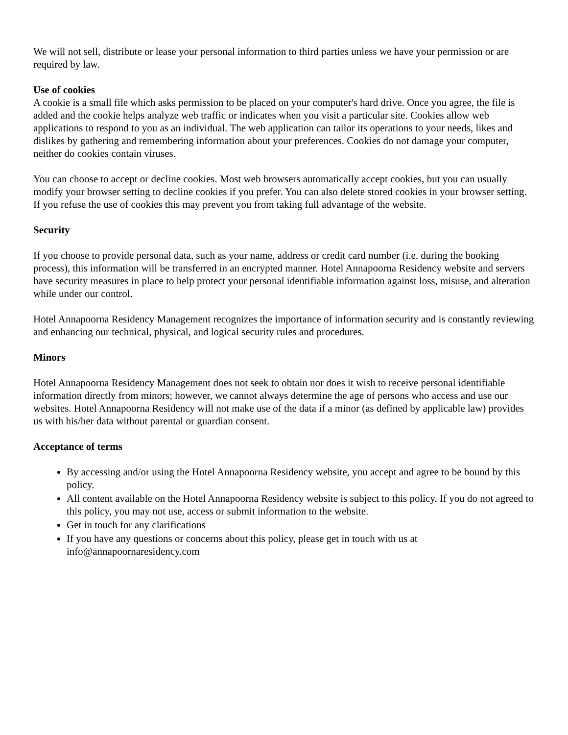We will not sell, distribute or lease your personal information to third parties unless we have your permission or are required by law.
Use of cookies
A cookie is a small file which asks permission to be placed on your computer's hard drive. Once you agree, the file is added and the cookie helps analyze web traffic or indicates when you visit a particular site. Cookies allow web applications to respond to you as an individual. The web application can tailor its operations to your needs, likes and dislikes by gathering and remembering information about your preferences. Cookies do not damage your computer, neither do cookies contain viruses.
You can choose to accept or decline cookies. Most web browsers automatically accept cookies, but you can usually modify your browser setting to decline cookies if you prefer. You can also delete stored cookies in your browser setting. If you refuse the use of cookies this may prevent you from taking full advantage of the website.
Security
If you choose to provide personal data, such as your name, address or credit card number (i.e. during the booking process), this information will be transferred in an encrypted manner. Hotel Annapoorna Residency website and servers have security measures in place to help protect your personal identifiable information against loss, misuse, and alteration while under our control.
Hotel Annapoorna Residency Management recognizes the importance of information security and is constantly reviewing and enhancing our technical, physical, and logical security rules and procedures.
Minors
Hotel Annapoorna Residency Management does not seek to obtain nor does it wish to receive personal identifiable information directly from minors; however, we cannot always determine the age of persons who access and use our websites. Hotel Annapoorna Residency will not make use of the data if a minor (as defined by applicable law) provides us with his/her data without parental or guardian consent.
Acceptance of terms
By accessing and/or using the Hotel Annapoorna Residency website, you accept and agree to be bound by this policy.
All content available on the Hotel Annapoorna Residency website is subject to this policy. If you do not agreed to this policy, you may not use, access or submit information to the website.
Get in touch for any clarifications
If you have any questions or concerns about this policy, please get in touch with us at info@annapoornaresidency.com